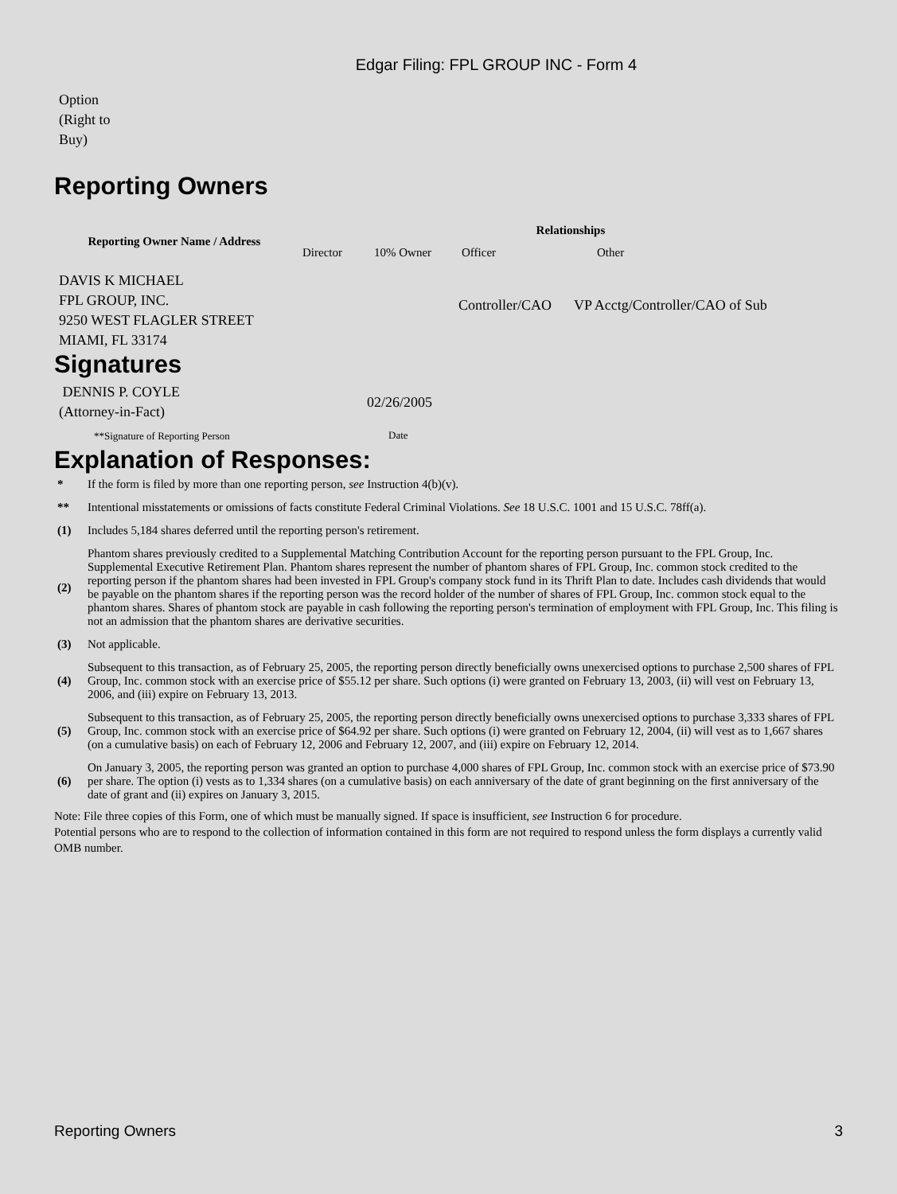Edgar Filing: FPL GROUP INC - Form 4
Option
(Right to
Buy)
Reporting Owners
| Reporting Owner Name / Address | Relationships | | | |
| --- | --- | --- | --- | --- |
| | Director | 10% Owner | Officer | Other |
| DAVIS K MICHAEL FPL GROUP, INC. 9250 WEST FLAGLER STREET MIAMI, FL 33174 | | | Controller/CAO | VP Acctg/Controller/CAO of Sub |
Signatures
| DENNIS P. COYLE (Attorney-in-Fact) | 02/26/2005 |
| **Signature of Reporting Person | Date |
Explanation of Responses:
| * | If the form is filed by more than one reporting person, see Instruction 4(b)(v). |
| ** | Intentional misstatements or omissions of facts constitute Federal Criminal Violations. See 18 U.S.C. 1001 and 15 U.S.C. 78ff(a). |
| (1) | Includes 5,184 shares deferred until the reporting person's retirement. |
| (2) | Phantom shares previously credited to a Supplemental Matching Contribution Account for the reporting person pursuant to the FPL Group, Inc. Supplemental Executive Retirement Plan. Phantom shares represent the number of phantom shares of FPL Group, Inc. common stock credited to the reporting person if the phantom shares had been invested in FPL Group's company stock fund in its Thrift Plan to date. Includes cash dividends that would be payable on the phantom shares if the reporting person was the record holder of the number of shares of FPL Group, Inc. common stock equal to the phantom shares. Shares of phantom stock are payable in cash following the reporting person's termination of employment with FPL Group, Inc. This filing is not an admission that the phantom shares are derivative securities. |
| (3) | Not applicable. |
| (4) | Subsequent to this transaction, as of February 25, 2005, the reporting person directly beneficially owns unexercised options to purchase 2,500 shares of FPL Group, Inc. common stock with an exercise price of $55.12 per share. Such options (i) were granted on February 13, 2003, (ii) will vest on February 13, 2006, and (iii) expire on February 13, 2013. |
| (5) | Subsequent to this transaction, as of February 25, 2005, the reporting person directly beneficially owns unexercised options to purchase 3,333 shares of FPL Group, Inc. common stock with an exercise price of $64.92 per share. Such options (i) were granted on February 12, 2004, (ii) will vest as to 1,667 shares (on a cumulative basis) on each of February 12, 2006 and February 12, 2007, and (iii) expire on February 12, 2014. |
| (6) | On January 3, 2005, the reporting person was granted an option to purchase 4,000 shares of FPL Group, Inc. common stock with an exercise price of $73.90 per share. The option (i) vests as to 1,334 shares (on a cumulative basis) on each anniversary of the date of grant beginning on the first anniversary of the date of grant and (ii) expires on January 3, 2015. |
Note: File three copies of this Form, one of which must be manually signed. If space is insufficient, see Instruction 6 for procedure.
Potential persons who are to respond to the collection of information contained in this form are not required to respond unless the form displays a currently valid OMB number.
Reporting Owners 3